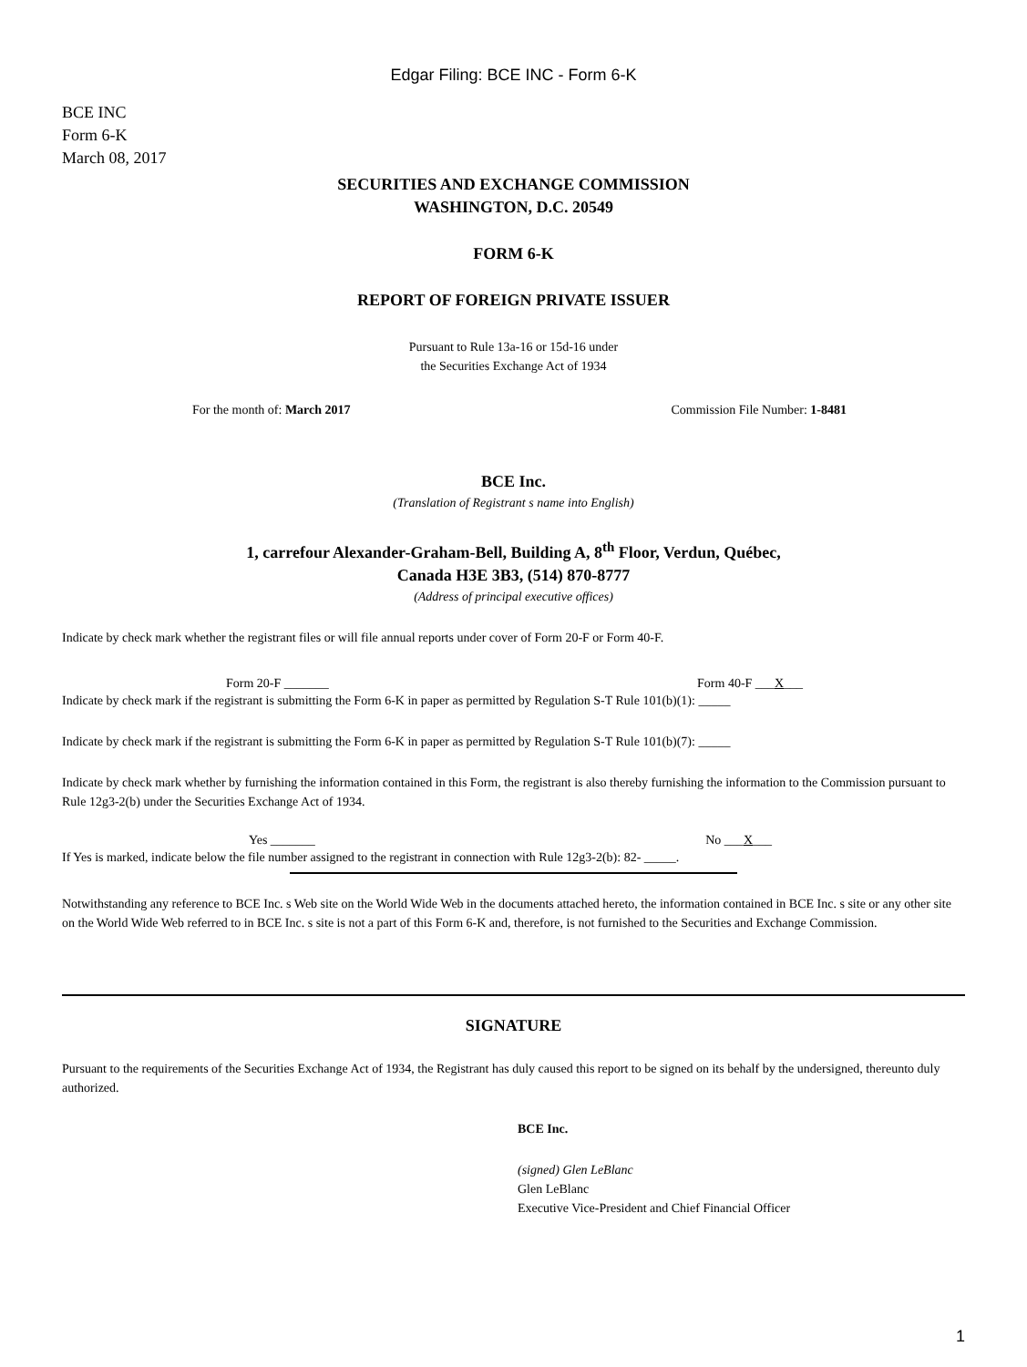Edgar Filing: BCE INC - Form 6-K
BCE INC
Form 6-K
March 08, 2017
SECURITIES AND EXCHANGE COMMISSION
WASHINGTON, D.C. 20549
FORM 6-K
REPORT OF FOREIGN PRIVATE ISSUER
Pursuant to Rule 13a-16 or 15d-16 under
the Securities Exchange Act of 1934
For the month of: March 2017 Commission File Number: 1-8481
BCE Inc.
(Translation of Registrant s name into English)
1, carrefour Alexander-Graham-Bell, Building A, 8<sup>th</sup> Floor, Verdun, Québec,
Canada H3E 3B3, (514) 870-8777
(Address of principal executive offices)
Indicate by check mark whether the registrant files or will file annual reports under cover of Form 20-F or Form 40-F.
Form 20-F _______ Form 40-F ___X___
Indicate by check mark if the registrant is submitting the Form 6-K in paper as permitted by Regulation S-T Rule 101(b)(1): _____
Indicate by check mark if the registrant is submitting the Form 6-K in paper as permitted by Regulation S-T Rule 101(b)(7): _____
Indicate by check mark whether by furnishing the information contained in this Form, the registrant is also thereby furnishing the information to the Commission pursuant to Rule 12g3-2(b) under the Securities Exchange Act of 1934.
Yes _______ No ___X___
If Yes is marked, indicate below the file number assigned to the registrant in connection with Rule 12g3-2(b): 82- _____.
Notwithstanding any reference to BCE Inc. s Web site on the World Wide Web in the documents attached hereto, the information contained in BCE Inc. s site or any other site on the World Wide Web referred to in BCE Inc. s site is not a part of this Form 6-K and, therefore, is not furnished to the Securities and Exchange Commission.
SIGNATURE
Pursuant to the requirements of the Securities Exchange Act of 1934, the Registrant has duly caused this report to be signed on its behalf by the undersigned, thereunto duly authorized.
BCE Inc.
(signed) Glen LeBlanc
Glen LeBlanc
Executive Vice-President and Chief Financial Officer
1